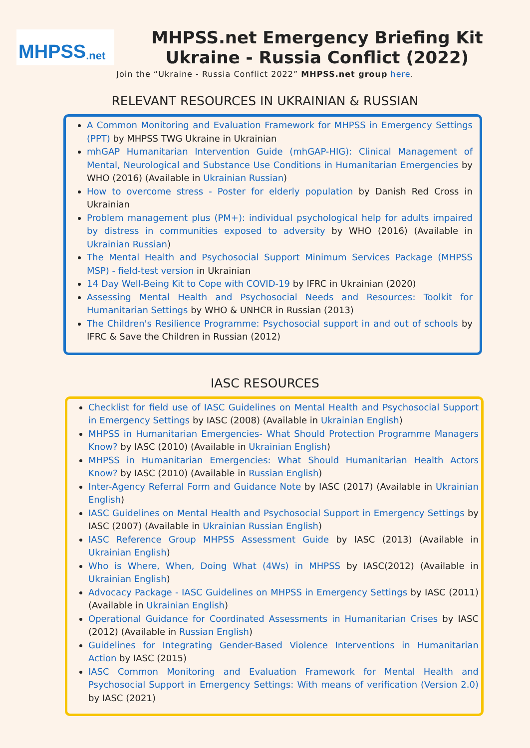MHPSS.net
MHPSS.net Emergency Briefing Kit
Ukraine - Russia Conflict (2022)
Join the “Ukraine - Russia Conflict 2022” MHPSS.net group here.
RELEVANT RESOURCES IN UKRAINIAN & RUSSIAN
A Common Monitoring and Evaluation Framework for MHPSS in Emergency Settings (PPT) by MHPSS TWG Ukraine in Ukrainian
mhGAP Humanitarian Intervention Guide (mhGAP-HIG): Clinical Management of Mental, Neurological and Substance Use Conditions in Humanitarian Emergencies by WHO (2016) (Available in Ukrainian Russian)
How to overcome stress - Poster for elderly population by Danish Red Cross in Ukrainian
Problem management plus (PM+): individual psychological help for adults impaired by distress in communities exposed to adversity by WHO (2016) (Available in Ukrainian Russian)
The Mental Health and Psychosocial Support Minimum Services Package (MHPSS MSP) - field-test version in Ukrainian
14 Day Well-Being Kit to Cope with COVID-19 by IFRC in Ukrainian (2020)
Assessing Mental Health and Psychosocial Needs and Resources: Toolkit for Humanitarian Settings by WHO & UNHCR in Russian (2013)
The Children's Resilience Programme: Psychosocial support in and out of schools by IFRC & Save the Children in Russian (2012)
IASC RESOURCES
Checklist for field use of IASC Guidelines on Mental Health and Psychosocial Support in Emergency Settings by IASC (2008) (Available in Ukrainian English)
MHPSS in Humanitarian Emergencies- What Should Protection Programme Managers Know? by IASC (2010) (Available in Ukrainian English)
MHPSS in Humanitarian Emergencies: What Should Humanitarian Health Actors Know? by IASC (2010) (Available in Russian English)
Inter-Agency Referral Form and Guidance Note by IASC (2017) (Available in Ukrainian English)
IASC Guidelines on Mental Health and Psychosocial Support in Emergency Settings by IASC (2007) (Available in Ukrainian Russian English)
IASC Reference Group MHPSS Assessment Guide by IASC (2013) (Available in Ukrainian English)
Who is Where, When, Doing What (4Ws) in MHPSS by IASC(2012) (Available in Ukrainian English)
Advocacy Package - IASC Guidelines on MHPSS in Emergency Settings by IASC (2011) (Available in Ukrainian English)
Operational Guidance for Coordinated Assessments in Humanitarian Crises by IASC (2012) (Available in Russian English)
Guidelines for Integrating Gender-Based Violence Interventions in Humanitarian Action by IASC (2015)
IASC Common Monitoring and Evaluation Framework for Mental Health and Psychosocial Support in Emergency Settings: With means of verification (Version 2.0) by IASC (2021)